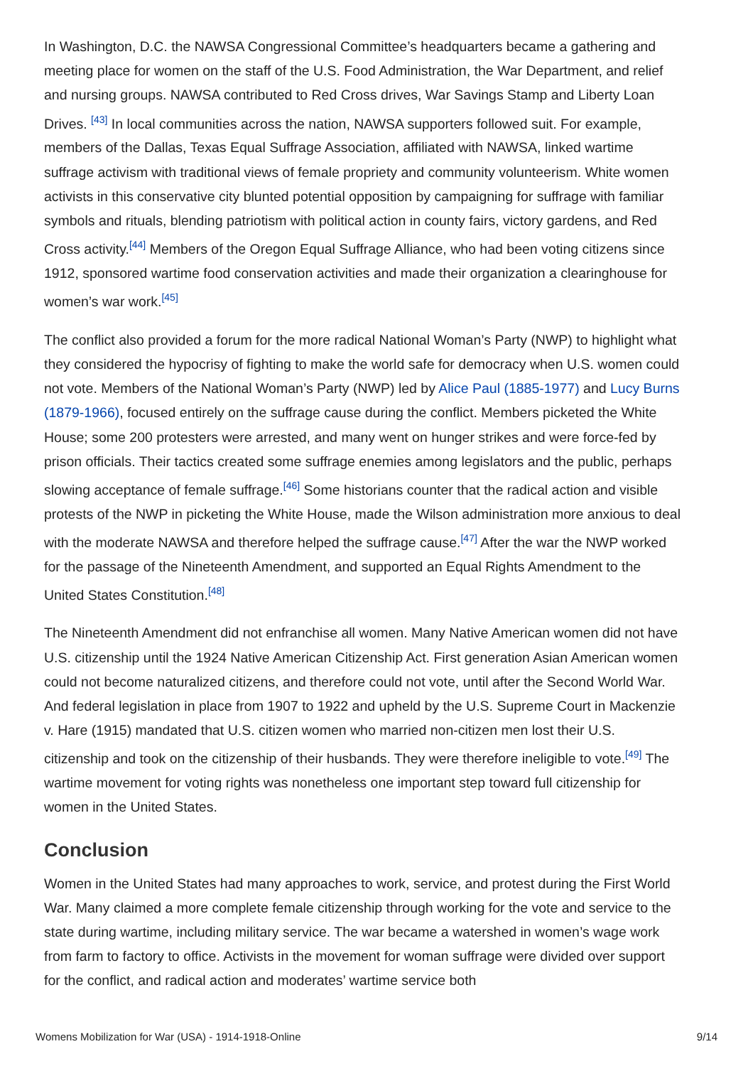In Washington, D.C. the NAWSA Congressional Committee’s headquarters became a gathering and meeting place for women on the staff of the U.S. Food Administration, the War Department, and relief and nursing groups. NAWSA contributed to Red Cross drives, War Savings Stamp and Liberty Loan Drives. <sup>[43]</sup> In local communities across the nation, NAWSA supporters followed suit. For example, members of the Dallas, Texas Equal Suffrage Association, affiliated with NAWSA, linked wartime suffrage activism with traditional views of female propriety and community volunteerism. White women activists in this conservative city blunted potential opposition by campaigning for suffrage with familiar symbols and rituals, blending patriotism with political action in county fairs, victory gardens, and Red Cross activity.<sup>[44]</sup> Members of the Oregon Equal Suffrage Alliance, who had been voting citizens since 1912, sponsored wartime food conservation activities and made their organization a clearinghouse for women’s war work.<sup>[45]</sup>
The conflict also provided a forum for the more radical National Woman’s Party (NWP) to highlight what they considered the hypocrisy of fighting to make the world safe for democracy when U.S. women could not vote. Members of the National Woman’s Party (NWP) led by Alice Paul (1885-1977) and Lucy Burns (1879-1966), focused entirely on the suffrage cause during the conflict. Members picketed the White House; some 200 protesters were arrested, and many went on hunger strikes and were force-fed by prison officials. Their tactics created some suffrage enemies among legislators and the public, perhaps slowing acceptance of female suffrage.<sup>[46]</sup> Some historians counter that the radical action and visible protests of the NWP in picketing the White House, made the Wilson administration more anxious to deal with the moderate NAWSA and therefore helped the suffrage cause.<sup>[47]</sup> After the war the NWP worked for the passage of the Nineteenth Amendment, and supported an Equal Rights Amendment to the United States Constitution.<sup>[48]</sup>
The Nineteenth Amendment did not enfranchise all women. Many Native American women did not have U.S. citizenship until the 1924 Native American Citizenship Act. First generation Asian American women could not become naturalized citizens, and therefore could not vote, until after the Second World War. And federal legislation in place from 1907 to 1922 and upheld by the U.S. Supreme Court in Mackenzie v. Hare (1915) mandated that U.S. citizen women who married non-citizen men lost their U.S. citizenship and took on the citizenship of their husbands. They were therefore ineligible to vote.<sup>[49]</sup> The wartime movement for voting rights was nonetheless one important step toward full citizenship for women in the United States.
Conclusion
Women in the United States had many approaches to work, service, and protest during the First World War. Many claimed a more complete female citizenship through working for the vote and service to the state during wartime, including military service. The war became a watershed in women’s wage work from farm to factory to office. Activists in the movement for woman suffrage were divided over support for the conflict, and radical action and moderates’ wartime service both
Womens Mobilization for War (USA) - 1914-1918-Online 9/14